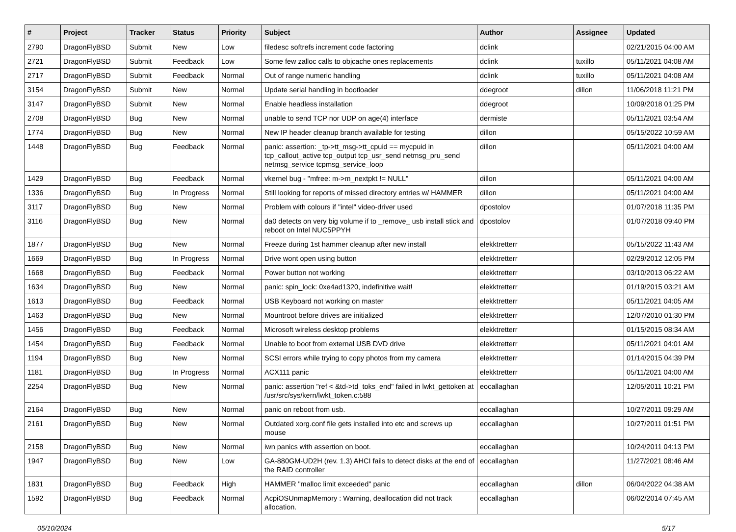| # | Project | Tracker | Status | Priority | Subject | Author | Assignee | Updated |
| --- | --- | --- | --- | --- | --- | --- | --- | --- |
| 2790 | DragonFlyBSD | Submit | New | Low | filedesc softrefs increment code factoring | dclink | | 02/21/2015 04:00 AM |
| 2721 | DragonFlyBSD | Submit | Feedback | Low | Some few zalloc calls to objcache ones replacements | dclink | tuxillo | 05/11/2021 04:08 AM |
| 2717 | DragonFlyBSD | Submit | Feedback | Normal | Out of range numeric handling | dclink | tuxillo | 05/11/2021 04:08 AM |
| 3154 | DragonFlyBSD | Submit | New | Normal | Update serial handling in bootloader | ddegroot | dillon | 11/06/2018 11:21 PM |
| 3147 | DragonFlyBSD | Submit | New | Normal | Enable headless installation | ddegroot | | 10/09/2018 01:25 PM |
| 2708 | DragonFlyBSD | Bug | New | Normal | unable to send TCP nor UDP on age(4) interface | dermiste | | 05/11/2021 03:54 AM |
| 1774 | DragonFlyBSD | Bug | New | Normal | New IP header cleanup branch available for testing | dillon | | 05/15/2022 10:59 AM |
| 1448 | DragonFlyBSD | Bug | Feedback | Normal | panic: assertion: _tp->tt_msg->tt_cpuid == mycpuid in tcp_callout_active tcp_output tcp_usr_send netmsg_pru_send netmsg_service tcpmsg_service_loop | dillon | | 05/11/2021 04:00 AM |
| 1429 | DragonFlyBSD | Bug | Feedback | Normal | vkernel bug - "mfree: m->m_nextpkt != NULL" | dillon | | 05/11/2021 04:00 AM |
| 1336 | DragonFlyBSD | Bug | In Progress | Normal | Still looking for reports of missed directory entries w/ HAMMER | dillon | | 05/11/2021 04:00 AM |
| 3117 | DragonFlyBSD | Bug | New | Normal | Problem with colours if "intel" video-driver used | dpostolov | | 01/07/2018 11:35 PM |
| 3116 | DragonFlyBSD | Bug | New | Normal | da0 detects on very big volume if to _remove_ usb install stick and reboot on Intel NUC5PPYH | dpostolov | | 01/07/2018 09:40 PM |
| 1877 | DragonFlyBSD | Bug | New | Normal | Freeze during 1st hammer cleanup after new install | elekktretterr | | 05/15/2022 11:43 AM |
| 1669 | DragonFlyBSD | Bug | In Progress | Normal | Drive wont open using button | elekktretterr | | 02/29/2012 12:05 PM |
| 1668 | DragonFlyBSD | Bug | Feedback | Normal | Power button not working | elekktretterr | | 03/10/2013 06:22 AM |
| 1634 | DragonFlyBSD | Bug | New | Normal | panic: spin_lock: 0xe4ad1320, indefinitive wait! | elekktretterr | | 01/19/2015 03:21 AM |
| 1613 | DragonFlyBSD | Bug | Feedback | Normal | USB Keyboard not working on master | elekktretterr | | 05/11/2021 04:05 AM |
| 1463 | DragonFlyBSD | Bug | New | Normal | Mountroot before drives are initialized | elekktretterr | | 12/07/2010 01:30 PM |
| 1456 | DragonFlyBSD | Bug | Feedback | Normal | Microsoft wireless desktop problems | elekktretterr | | 01/15/2015 08:34 AM |
| 1454 | DragonFlyBSD | Bug | Feedback | Normal | Unable to boot from external USB DVD drive | elekktretterr | | 05/11/2021 04:01 AM |
| 1194 | DragonFlyBSD | Bug | New | Normal | SCSI errors while trying to copy photos from my camera | elekktretterr | | 01/14/2015 04:39 PM |
| 1181 | DragonFlyBSD | Bug | In Progress | Normal | ACX111 panic | elekktretterr | | 05/11/2021 04:00 AM |
| 2254 | DragonFlyBSD | Bug | New | Normal | panic: assertion "ref < &td->td_toks_end" failed in lwkt_gettoken at /usr/src/sys/kern/lwkt_token.c:588 | eocallaghan | | 12/05/2011 10:21 PM |
| 2164 | DragonFlyBSD | Bug | New | Normal | panic on reboot from usb. | eocallaghan | | 10/27/2011 09:29 AM |
| 2161 | DragonFlyBSD | Bug | New | Normal | Outdated xorg.conf file gets installed into etc and screws up mouse | eocallaghan | | 10/27/2011 01:51 PM |
| 2158 | DragonFlyBSD | Bug | New | Normal | iwn panics with assertion on boot. | eocallaghan | | 10/24/2011 04:13 PM |
| 1947 | DragonFlyBSD | Bug | New | Low | GA-880GM-UD2H (rev. 1.3) AHCI fails to detect disks at the end of the RAID controller | eocallaghan | | 11/27/2021 08:46 AM |
| 1831 | DragonFlyBSD | Bug | Feedback | High | HAMMER "malloc limit exceeded" panic | eocallaghan | dillon | 06/04/2022 04:38 AM |
| 1592 | DragonFlyBSD | Bug | Feedback | Normal | AcpiOSUnmapMemory : Warning, deallocation did not track allocation. | eocallaghan | | 06/02/2014 07:45 AM |
05/10/2024 5/17